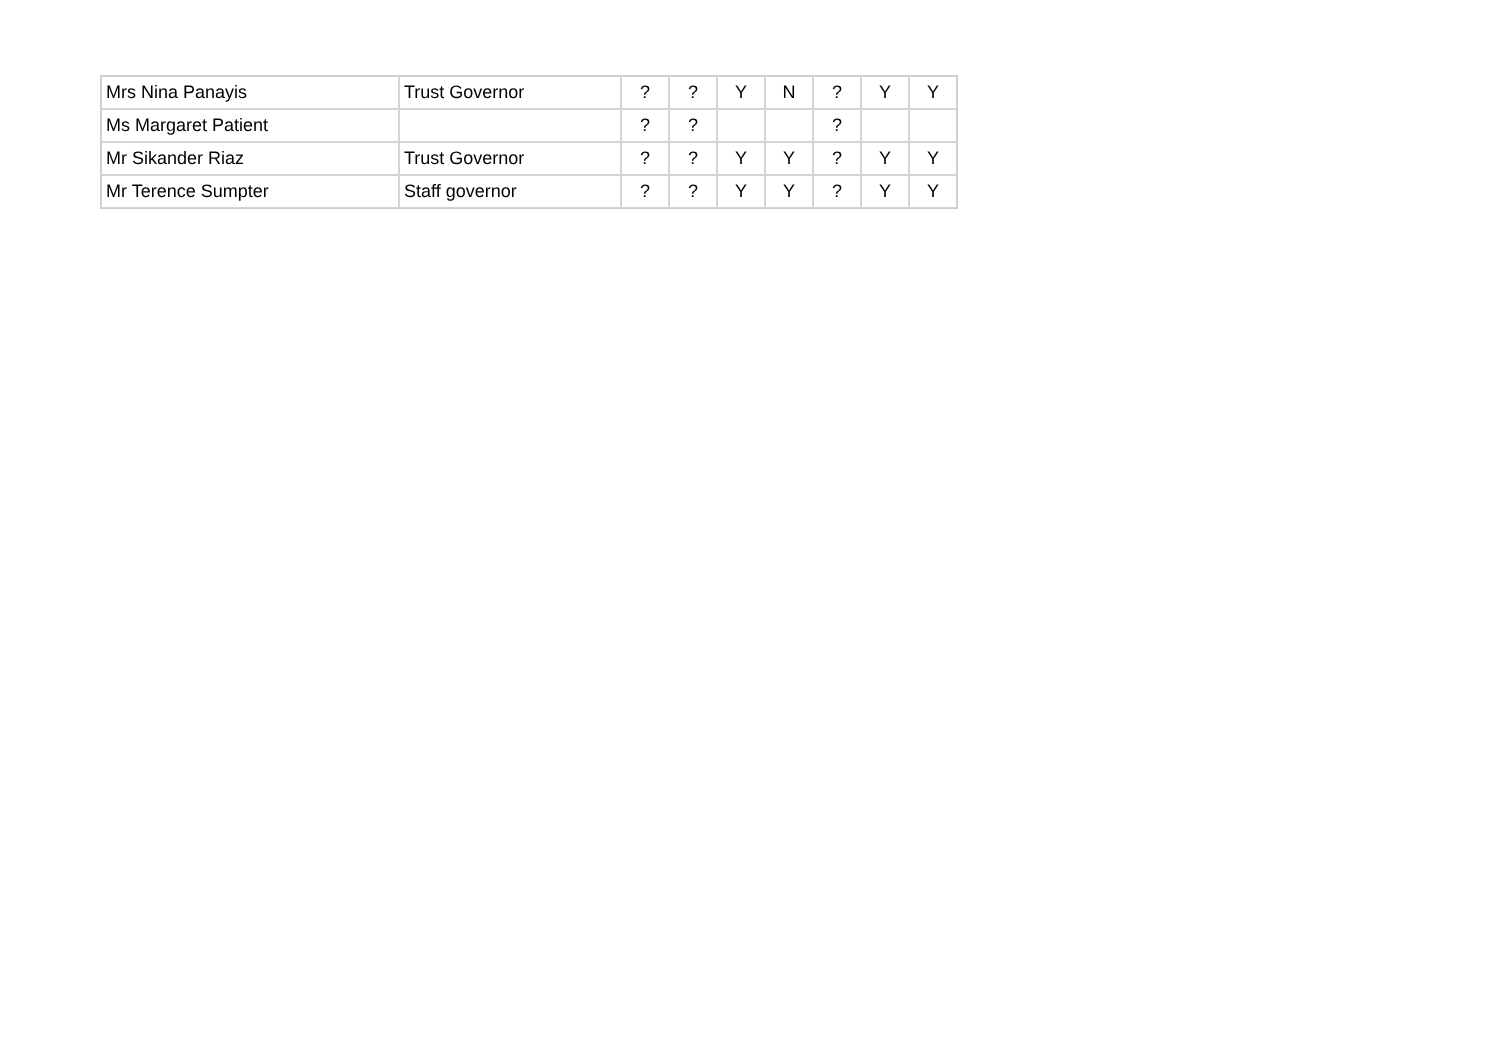| Mrs Nina Panayis | Trust Governor | ? | ? | Y | N | ? | Y | Y |
| Ms Margaret Patient | | ? | ? | | | ? | | |
| Mr Sikander Riaz | Trust Governor | ? | ? | Y | Y | ? | Y | Y |
| Mr Terence Sumpter | Staff governor | ? | ? | Y | Y | ? | Y | Y |